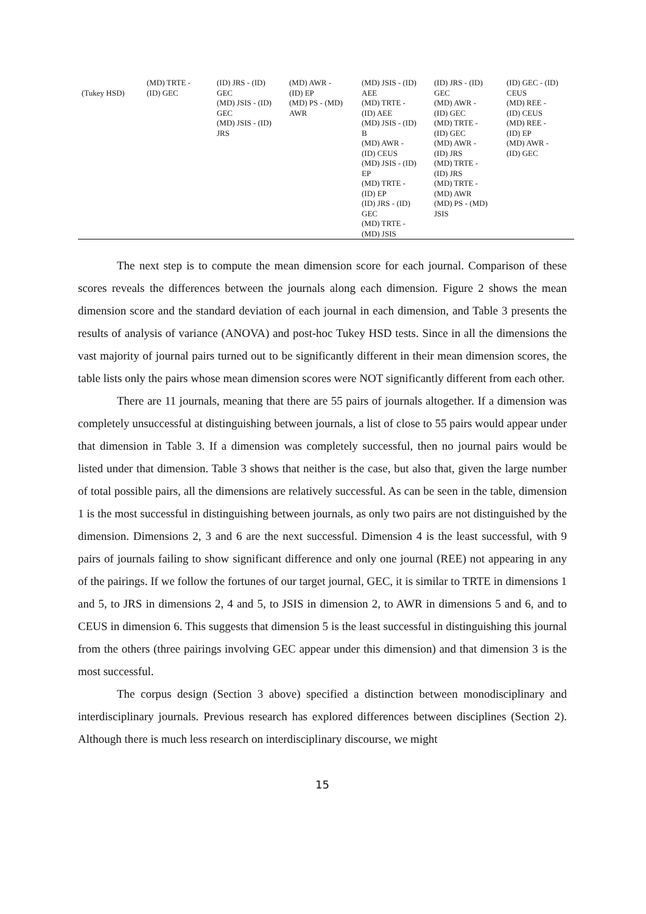| (Tukey HSD) | (MD) TRTE - (ID) GEC | (ID) JRS - (ID) GEC (MD) JSIS - (ID) GEC (MD) JSIS - (ID) JRS | (MD) AWR - (ID) EP (MD) PS - (MD) AWR | (MD) JSIS - (ID) AEE (MD) TRTE - (ID) AEE (MD) JSIS - (ID) B (MD) AWR - (ID) CEUS (MD) JSIS - (ID) EP (MD) TRTE - (ID) EP (ID) JRS - (ID) GEC (MD) TRTE - (MD) JSIS | (ID) JRS - (ID) GEC (MD) AWR - (ID) GEC (MD) TRTE - (ID) GEC (MD) AWR - (ID) JRS (MD) TRTE - (ID) JRS (MD) TRTE - (MD) AWR (MD) PS - (MD) JSIS | (ID) GEC - (ID) CEUS (MD) REE - (ID) CEUS (MD) REE - (ID) EP (MD) AWR - (ID) GEC |
The next step is to compute the mean dimension score for each journal. Comparison of these scores reveals the differences between the journals along each dimension. Figure 2 shows the mean dimension score and the standard deviation of each journal in each dimension, and Table 3 presents the results of analysis of variance (ANOVA) and post-hoc Tukey HSD tests. Since in all the dimensions the vast majority of journal pairs turned out to be significantly different in their mean dimension scores, the table lists only the pairs whose mean dimension scores were NOT significantly different from each other.
There are 11 journals, meaning that there are 55 pairs of journals altogether. If a dimension was completely unsuccessful at distinguishing between journals, a list of close to 55 pairs would appear under that dimension in Table 3. If a dimension was completely successful, then no journal pairs would be listed under that dimension. Table 3 shows that neither is the case, but also that, given the large number of total possible pairs, all the dimensions are relatively successful. As can be seen in the table, dimension 1 is the most successful in distinguishing between journals, as only two pairs are not distinguished by the dimension. Dimensions 2, 3 and 6 are the next successful. Dimension 4 is the least successful, with 9 pairs of journals failing to show significant difference and only one journal (REE) not appearing in any of the pairings. If we follow the fortunes of our target journal, GEC, it is similar to TRTE in dimensions 1 and 5, to JRS in dimensions 2, 4 and 5, to JSIS in dimension 2, to AWR in dimensions 5 and 6, and to CEUS in dimension 6. This suggests that dimension 5 is the least successful in distinguishing this journal from the others (three pairings involving GEC appear under this dimension) and that dimension 3 is the most successful.
The corpus design (Section 3 above) specified a distinction between monodisciplinary and interdisciplinary journals. Previous research has explored differences between disciplines (Section 2). Although there is much less research on interdisciplinary discourse, we might
15